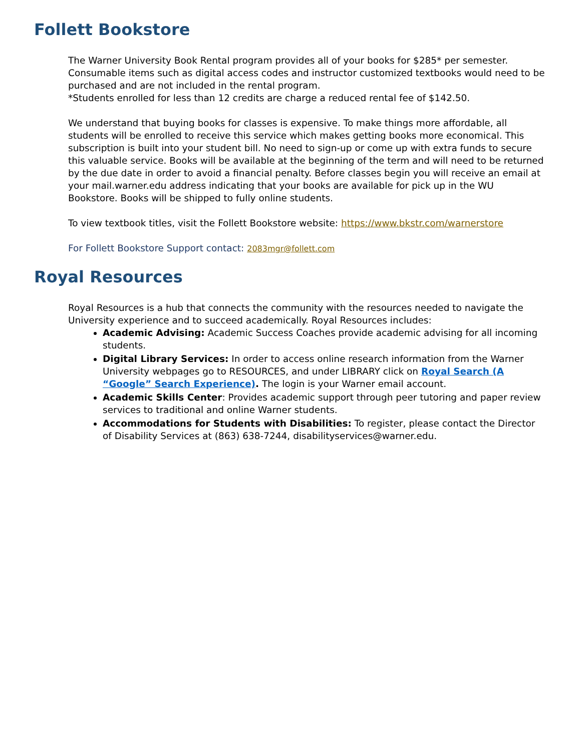Follett Bookstore
The Warner University Book Rental program provides all of your books for $285* per semester. Consumable items such as digital access codes and instructor customized textbooks would need to be purchased and are not included in the rental program.
*Students enrolled for less than 12 credits are charge a reduced rental fee of $142.50.
We understand that buying books for classes is expensive. To make things more affordable, all students will be enrolled to receive this service which makes getting books more economical. This subscription is built into your student bill. No need to sign-up or come up with extra funds to secure this valuable service. Books will be available at the beginning of the term and will need to be returned by the due date in order to avoid a financial penalty. Before classes begin you will receive an email at your mail.warner.edu address indicating that your books are available for pick up in the WU Bookstore. Books will be shipped to fully online students.
To view textbook titles, visit the Follett Bookstore website: https://www.bkstr.com/warnerstore
For Follett Bookstore Support contact: 2083mgr@follett.com
Royal Resources
Royal Resources is a hub that connects the community with the resources needed to navigate the University experience and to succeed academically. Royal Resources includes:
Academic Advising: Academic Success Coaches provide academic advising for all incoming students.
Digital Library Services: In order to access online research information from the Warner University webpages go to RESOURCES, and under LIBRARY click on Royal Search (A “Google” Search Experience). The login is your Warner email account.
Academic Skills Center: Provides academic support through peer tutoring and paper review services to traditional and online Warner students.
Accommodations for Students with Disabilities: To register, please contact the Director of Disability Services at (863) 638-7244, disabilityservices@warner.edu.